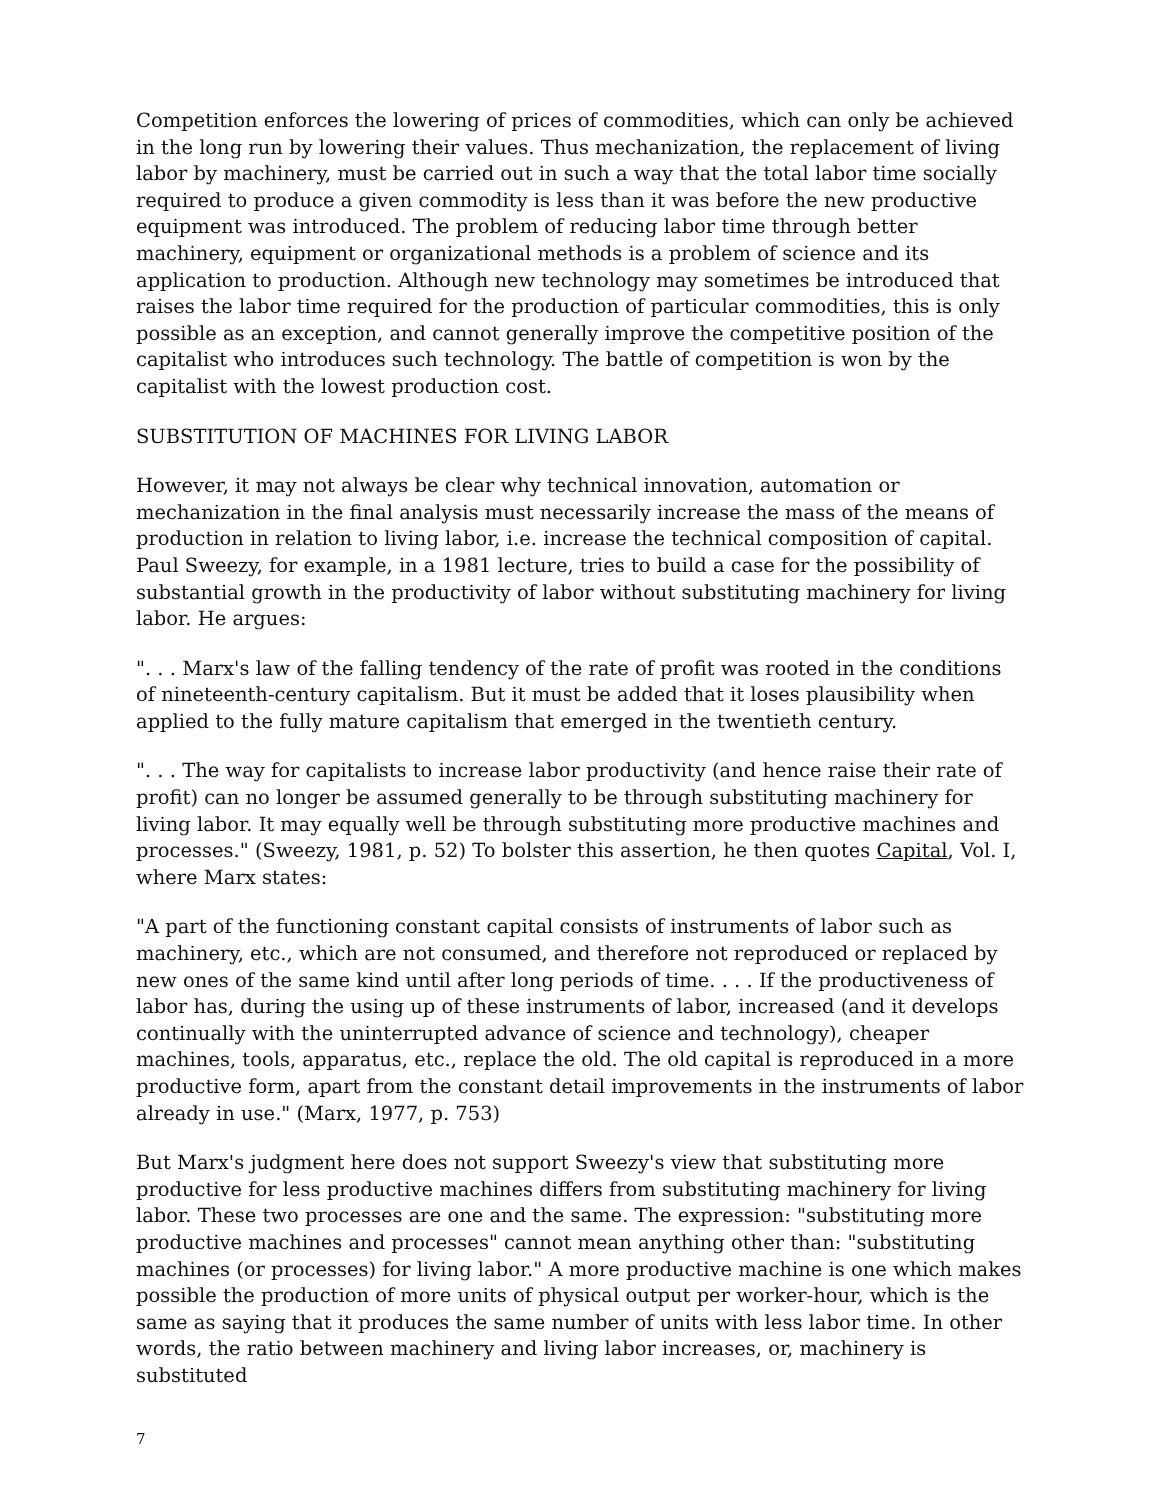Competition enforces the lowering of prices of commodities, which can only be achieved in the long run by lowering their values. Thus mechanization, the replacement of living labor by machinery, must be carried out in such a way that the total labor time socially required to produce a given commodity is less than it was before the new productive equipment was introduced. The problem of reducing labor time through better machinery, equipment or organizational methods is a problem of science and its application to production. Although new technology may sometimes be introduced that raises the labor time required for the production of particular commodities, this is only possible as an exception, and cannot generally improve the competitive position of the capitalist who introduces such technology. The battle of competition is won by the capitalist with the lowest production cost.
SUBSTITUTION OF MACHINES FOR LIVING LABOR
However, it may not always be clear why technical innovation, automation or mechanization in the final analysis must necessarily increase the mass of the means of production in relation to living labor, i.e. increase the technical composition of capital. Paul Sweezy, for example, in a 1981 lecture, tries to build a case for the possibility of substantial growth in the productivity of labor without substituting machinery for living labor. He argues:
". . . Marx's law of the falling tendency of the rate of profit was rooted in the conditions of nineteenth-century capitalism. But it must be added that it loses plausibility when applied to the fully mature capitalism that emerged in the twentieth century.
". . . The way for capitalists to increase labor productivity (and hence raise their rate of profit) can no longer be assumed generally to be through substituting machinery for living labor. It may equally well be through substituting more productive machines and processes." (Sweezy, 1981, p. 52) To bolster this assertion, he then quotes Capital, Vol. I, where Marx states:
"A part of the functioning constant capital consists of instruments of labor such as machinery, etc., which are not consumed, and therefore not reproduced or replaced by new ones of the same kind until after long periods of time. . . . If the productiveness of labor has, during the using up of these instruments of labor, increased (and it develops continually with the uninterrupted advance of science and technology), cheaper machines, tools, apparatus, etc., replace the old. The old capital is reproduced in a more productive form, apart from the constant detail improvements in the instruments of labor already in use." (Marx, 1977, p. 753)
But Marx's judgment here does not support Sweezy's view that substituting more productive for less productive machines differs from substituting machinery for living labor. These two processes are one and the same. The expression: "substituting more productive machines and processes" cannot mean anything other than: "substituting machines (or processes) for living labor." A more productive machine is one which makes possible the production of more units of physical output per worker-hour, which is the same as saying that it produces the same number of units with less labor time. In other words, the ratio between machinery and living labor increases, or, machinery is substituted
7